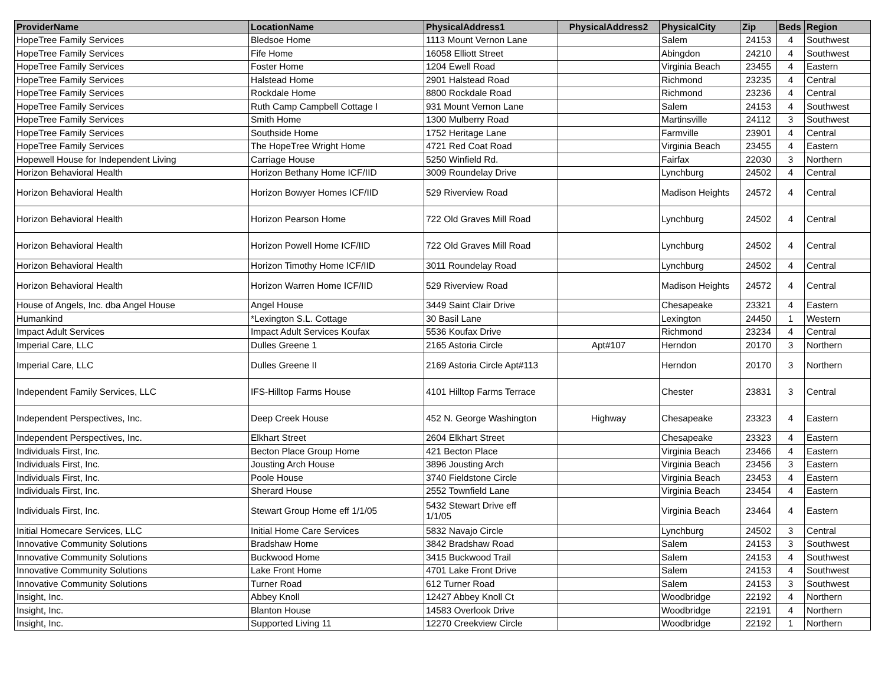| ProviderName | LocationName | PhysicalAddress1 | PhysicalAddress2 | PhysicalCity | Zip | Beds | Region |
| --- | --- | --- | --- | --- | --- | --- | --- |
| HopeTree Family Services | Bledsoe Home | 1113 Mount Vernon Lane | | Salem | 24153 | 4 | Southwest |
| HopeTree Family Services | Fife Home | 16058 Elliott Street | | Abingdon | 24210 | 4 | Southwest |
| HopeTree Family Services | Foster Home | 1204 Ewell Road | | Virginia Beach | 23455 | 4 | Eastern |
| HopeTree Family Services | Halstead Home | 2901 Halstead Road | | Richmond | 23235 | 4 | Central |
| HopeTree Family Services | Rockdale Home | 8800 Rockdale Road | | Richmond | 23236 | 4 | Central |
| HopeTree Family Services | Ruth Camp Campbell Cottage I | 931 Mount Vernon Lane | | Salem | 24153 | 4 | Southwest |
| HopeTree Family Services | Smith Home | 1300 Mulberry Road | | Martinsville | 24112 | 3 | Southwest |
| HopeTree Family Services | Southside Home | 1752 Heritage Lane | | Farmville | 23901 | 4 | Central |
| HopeTree Family Services | The HopeTree Wright Home | 4721 Red Coat Road | | Virginia Beach | 23455 | 4 | Eastern |
| Hopewell House for Independent Living | Carriage House | 5250 Winfield Rd. | | Fairfax | 22030 | 3 | Northern |
| Horizon Behavioral Health | Horizon Bethany Home ICF/IID | 3009 Roundelay Drive | | Lynchburg | 24502 | 4 | Central |
| Horizon Behavioral Health | Horizon Bowyer Homes ICF/IID | 529 Riverview Road | | Madison Heights | 24572 | 4 | Central |
| Horizon Behavioral Health | Horizon Pearson Home | 722 Old Graves Mill Road | | Lynchburg | 24502 | 4 | Central |
| Horizon Behavioral Health | Horizon Powell Home ICF/IID | 722 Old Graves Mill Road | | Lynchburg | 24502 | 4 | Central |
| Horizon Behavioral Health | Horizon Timothy Home ICF/IID | 3011 Roundelay Road | | Lynchburg | 24502 | 4 | Central |
| Horizon Behavioral Health | Horizon Warren Home ICF/IID | 529 Riverview Road | | Madison Heights | 24572 | 4 | Central |
| House of Angels, Inc. dba Angel House | Angel House | 3449 Saint Clair Drive | | Chesapeake | 23321 | 4 | Eastern |
| Humankind | *Lexington S.L. Cottage | 30 Basil Lane | | Lexington | 24450 | 1 | Western |
| Impact Adult Services | Impact Adult Services Koufax | 5536 Koufax Drive | | Richmond | 23234 | 4 | Central |
| Imperial Care, LLC | Dulles Greene 1 | 2165 Astoria Circle | Apt#107 | Herndon | 20170 | 3 | Northern |
| Imperial Care, LLC | Dulles Greene II | 2169 Astoria Circle Apt#113 | | Herndon | 20170 | 3 | Northern |
| Independent Family Services, LLC | IFS-Hilltop Farms House | 4101 Hilltop Farms Terrace | | Chester | 23831 | 3 | Central |
| Independent Perspectives, Inc. | Deep Creek House | 452 N. George Washington | Highway | Chesapeake | 23323 | 4 | Eastern |
| Independent Perspectives, Inc. | Elkhart Street | 2604 Elkhart Street | | Chesapeake | 23323 | 4 | Eastern |
| Individuals First, Inc. | Becton Place Group Home | 421 Becton Place | | Virginia Beach | 23466 | 4 | Eastern |
| Individuals First, Inc. | Jousting Arch House | 3896 Jousting Arch | | Virginia Beach | 23456 | 3 | Eastern |
| Individuals First, Inc. | Poole House | 3740 Fieldstone Circle | | Virginia Beach | 23453 | 4 | Eastern |
| Individuals First, Inc. | Sherard House | 2552 Townfield Lane | | Virginia Beach | 23454 | 4 | Eastern |
| Individuals First, Inc. | Stewart Group Home eff 1/1/05 | 5432 Stewart Drive eff 1/1/05 | | Virginia Beach | 23464 | 4 | Eastern |
| Initial Homecare Services, LLC | Initial Home Care Services | 5832 Navajo Circle | | Lynchburg | 24502 | 3 | Central |
| Innovative Community Solutions | Bradshaw Home | 3842 Bradshaw Road | | Salem | 24153 | 3 | Southwest |
| Innovative Community Solutions | Buckwood Home | 3415 Buckwood Trail | | Salem | 24153 | 4 | Southwest |
| Innovative Community Solutions | Lake Front Home | 4701 Lake Front Drive | | Salem | 24153 | 4 | Southwest |
| Innovative Community Solutions | Turner Road | 612 Turner Road | | Salem | 24153 | 3 | Southwest |
| Insight, Inc. | Abbey Knoll | 12427 Abbey Knoll Ct | | Woodbridge | 22192 | 4 | Northern |
| Insight, Inc. | Blanton House | 14583 Overlook Drive | | Woodbridge | 22191 | 4 | Northern |
| Insight, Inc. | Supported Living 11 | 12270 Creekview Circle | | Woodbridge | 22192 | 1 | Northern |